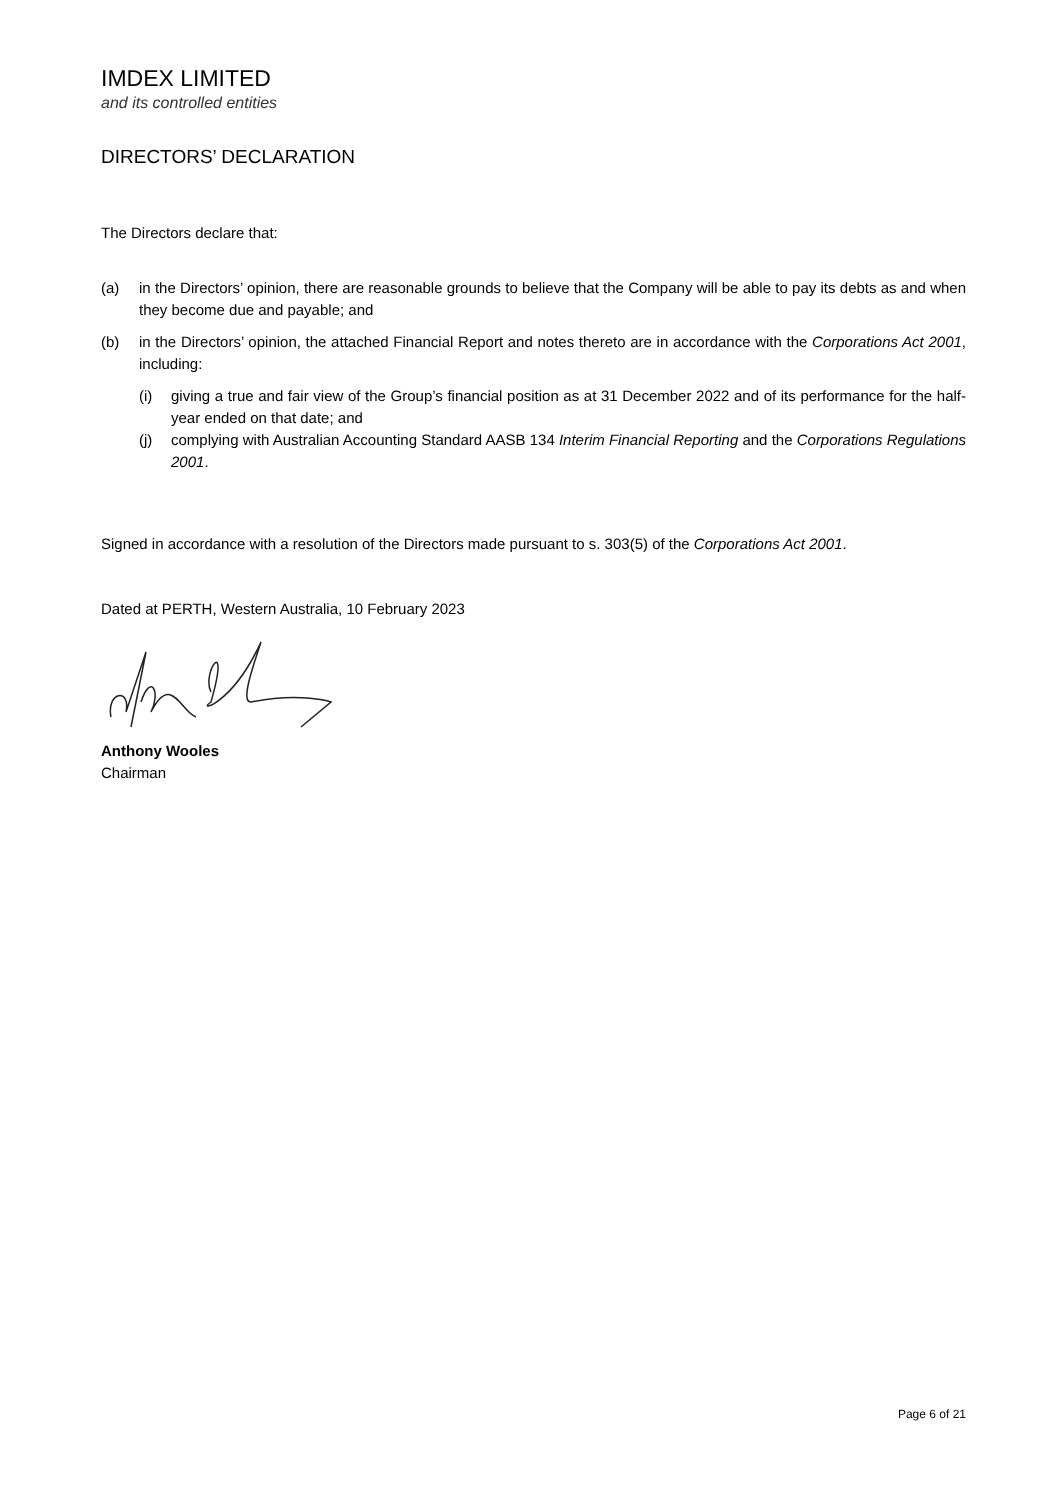IMDEX LIMITED
and its controlled entities
DIRECTORS’ DECLARATION
The Directors declare that:
(a) in the Directors’ opinion, there are reasonable grounds to believe that the Company will be able to pay its debts as and when they become due and payable; and
(b) in the Directors’ opinion, the attached Financial Report and notes thereto are in accordance with the Corporations Act 2001, including:
(i) giving a true and fair view of the Group’s financial position as at 31 December 2022 and of its performance for the half-year ended on that date; and
(j) complying with Australian Accounting Standard AASB 134 Interim Financial Reporting and the Corporations Regulations 2001.
Signed in accordance with a resolution of the Directors made pursuant to s. 303(5) of the Corporations Act 2001.
Dated at PERTH, Western Australia, 10 February 2023
Anthony Wooles
Chairman
Page 6 of 21